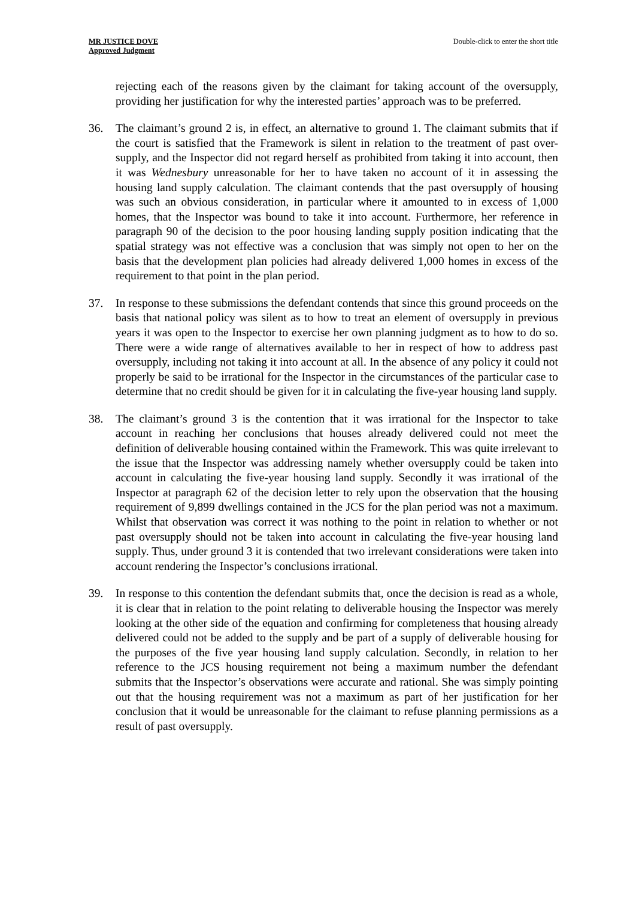MR JUSTICE DOVE
Approved Judgment
Double-click to enter the short title
rejecting each of the reasons given by the claimant for taking account of the oversupply, providing her justification for why the interested parties’ approach was to be preferred.
36. The claimant’s ground 2 is, in effect, an alternative to ground 1. The claimant submits that if the court is satisfied that the Framework is silent in relation to the treatment of past over-supply, and the Inspector did not regard herself as prohibited from taking it into account, then it was Wednesbury unreasonable for her to have taken no account of it in assessing the housing land supply calculation. The claimant contends that the past oversupply of housing was such an obvious consideration, in particular where it amounted to in excess of 1,000 homes, that the Inspector was bound to take it into account. Furthermore, her reference in paragraph 90 of the decision to the poor housing landing supply position indicating that the spatial strategy was not effective was a conclusion that was simply not open to her on the basis that the development plan policies had already delivered 1,000 homes in excess of the requirement to that point in the plan period.
37. In response to these submissions the defendant contends that since this ground proceeds on the basis that national policy was silent as to how to treat an element of oversupply in previous years it was open to the Inspector to exercise her own planning judgment as to how to do so. There were a wide range of alternatives available to her in respect of how to address past oversupply, including not taking it into account at all. In the absence of any policy it could not properly be said to be irrational for the Inspector in the circumstances of the particular case to determine that no credit should be given for it in calculating the five-year housing land supply.
38. The claimant’s ground 3 is the contention that it was irrational for the Inspector to take account in reaching her conclusions that houses already delivered could not meet the definition of deliverable housing contained within the Framework. This was quite irrelevant to the issue that the Inspector was addressing namely whether oversupply could be taken into account in calculating the five-year housing land supply. Secondly it was irrational of the Inspector at paragraph 62 of the decision letter to rely upon the observation that the housing requirement of 9,899 dwellings contained in the JCS for the plan period was not a maximum. Whilst that observation was correct it was nothing to the point in relation to whether or not past oversupply should not be taken into account in calculating the five-year housing land supply. Thus, under ground 3 it is contended that two irrelevant considerations were taken into account rendering the Inspector’s conclusions irrational.
39. In response to this contention the defendant submits that, once the decision is read as a whole, it is clear that in relation to the point relating to deliverable housing the Inspector was merely looking at the other side of the equation and confirming for completeness that housing already delivered could not be added to the supply and be part of a supply of deliverable housing for the purposes of the five year housing land supply calculation. Secondly, in relation to her reference to the JCS housing requirement not being a maximum number the defendant submits that the Inspector’s observations were accurate and rational. She was simply pointing out that the housing requirement was not a maximum as part of her justification for her conclusion that it would be unreasonable for the claimant to refuse planning permissions as a result of past oversupply.